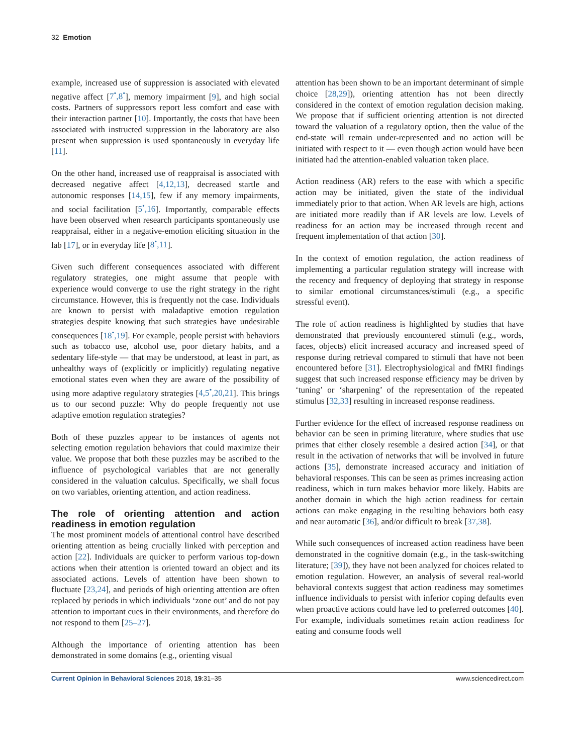32 Emotion
example, increased use of suppression is associated with elevated negative affect [7<sup>•</sup>,8<sup>•</sup>], memory impairment [9], and high social costs. Partners of suppressors report less comfort and ease with their interaction partner [10]. Importantly, the costs that have been associated with instructed suppression in the laboratory are also present when suppression is used spontaneously in everyday life [11].
On the other hand, increased use of reappraisal is associated with decreased negative affect [4,12,13], decreased startle and autonomic responses [14,15], few if any memory impairments, and social facilitation [5<sup>•</sup>,16]. Importantly, comparable effects have been observed when research participants spontaneously use reappraisal, either in a negative-emotion eliciting situation in the lab [17], or in everyday life [8<sup>•</sup>,11].
Given such different consequences associated with different regulatory strategies, one might assume that people with experience would converge to use the right strategy in the right circumstance. However, this is frequently not the case. Individuals are known to persist with maladaptive emotion regulation strategies despite knowing that such strategies have undesirable consequences [18<sup>•</sup>,19]. For example, people persist with behaviors such as tobacco use, alcohol use, poor dietary habits, and a sedentary life-style — that may be understood, at least in part, as unhealthy ways of (explicitly or implicitly) regulating negative emotional states even when they are aware of the possibility of using more adaptive regulatory strategies [4,5<sup>•</sup>,20,21]. This brings us to our second puzzle: Why do people frequently not use adaptive emotion regulation strategies?
Both of these puzzles appear to be instances of agents not selecting emotion regulation behaviors that could maximize their value. We propose that both these puzzles may be ascribed to the influence of psychological variables that are not generally considered in the valuation calculus. Specifically, we shall focus on two variables, orienting attention, and action readiness.
The role of orienting attention and action readiness in emotion regulation
The most prominent models of attentional control have described orienting attention as being crucially linked with perception and action [22]. Individuals are quicker to perform various top-down actions when their attention is oriented toward an object and its associated actions. Levels of attention have been shown to fluctuate [23,24], and periods of high orienting attention are often replaced by periods in which individuals ‘zone out’ and do not pay attention to important cues in their environments, and therefore do not respond to them [25–27].
Although the importance of orienting attention has been demonstrated in some domains (e.g., orienting visual
attention has been shown to be an important determinant of simple choice [28,29]), orienting attention has not been directly considered in the context of emotion regulation decision making. We propose that if sufficient orienting attention is not directed toward the valuation of a regulatory option, then the value of the end-state will remain under-represented and no action will be initiated with respect to it — even though action would have been initiated had the attention-enabled valuation taken place.
Action readiness (AR) refers to the ease with which a specific action may be initiated, given the state of the individual immediately prior to that action. When AR levels are high, actions are initiated more readily than if AR levels are low. Levels of readiness for an action may be increased through recent and frequent implementation of that action [30].
In the context of emotion regulation, the action readiness of implementing a particular regulation strategy will increase with the recency and frequency of deploying that strategy in response to similar emotional circumstances/stimuli (e.g., a specific stressful event).
The role of action readiness is highlighted by studies that have demonstrated that previously encountered stimuli (e.g., words, faces, objects) elicit increased accuracy and increased speed of response during retrieval compared to stimuli that have not been encountered before [31]. Electrophysiological and fMRI findings suggest that such increased response efficiency may be driven by ‘tuning’ or ‘sharpening’ of the representation of the repeated stimulus [32,33] resulting in increased response readiness.
Further evidence for the effect of increased response readiness on behavior can be seen in priming literature, where studies that use primes that either closely resemble a desired action [34], or that result in the activation of networks that will be involved in future actions [35], demonstrate increased accuracy and initiation of behavioral responses. This can be seen as primes increasing action readiness, which in turn makes behavior more likely. Habits are another domain in which the high action readiness for certain actions can make engaging in the resulting behaviors both easy and near automatic [36], and/or difficult to break [37,38].
While such consequences of increased action readiness have been demonstrated in the cognitive domain (e.g., in the task-switching literature; [39]), they have not been analyzed for choices related to emotion regulation. However, an analysis of several real-world behavioral contexts suggest that action readiness may sometimes influence individuals to persist with inferior coping defaults even when proactive actions could have led to preferred outcomes [40]. For example, individuals sometimes retain action readiness for eating and consume foods well
Current Opinion in Behavioral Sciences 2018, 19:31–35 www.sciencedirect.com